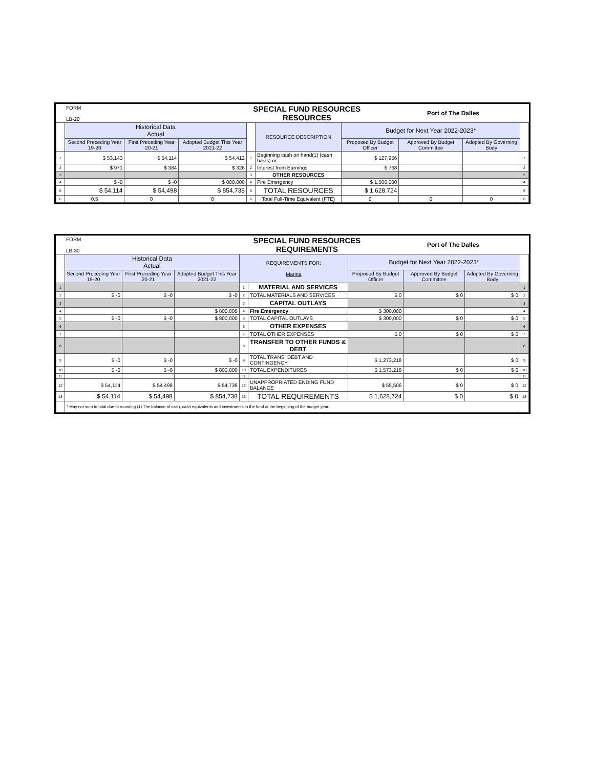| FORM LB-20 | SPECIAL FUND RESOURCES RESOURCES | Port of The Dalles |
| | Historical Data Actual | | | | RESOURCE DESCRIPTION | Budget for Next Year 2022-2023* | | | |
| --- | --- | --- | --- | --- | --- | --- | --- | --- | --- |
| | Second Preceding Year 19-20 | First Preceding Year 20-21 | Adopted Budget This Year 2021-22 | | | Proposed By Budget Officer | Approved By Budget Committee | Adopted By Governing Body | |
| 1 | $ 53,143 | $ 54,114 | $ 54,412 | 1 | Beginning cash on hand(1) (cash basis) or | $ 127,956 | | | 1 |
| 2 | $ 971 | $ 384 | $ 326 | 2 | Interest from Earnings | $ 768 | | | 2 |
| 3 | | | | 3 | OTHER RESOURCES | | | | 5 |
| 4 | $ -0 | $ -0 | $ 800,000 | 4 | Fire Emergency | $ 1,500,000 | | | 4 |
| 5 | $ 54,114 | $ 54,498 | $ 854,738 | 5 | TOTAL RESOURCES | $ 1,628,724 | | | 5 |
| 6 | 0.5 | 0 | 0 | 6 | Total Full-Time Equivalent (FTE) | 0 | 0 | 0 | 6 |
| FORM LB-30 | SPECIAL FUND RESOURCES REQUIREMENTS | Port of The Dalles |
| | Historical Data Actual | | | REQUIREMENTS FOR: Marina | | Budget for Next Year 2022-2023* | | | |
| --- | --- | --- | --- | --- | --- | --- | --- | --- | --- |
| | Second Preceding Year 19-20 | First Preceding Year 20-21 | Adopted Budget This Year 2021-22 | | | Proposed By Budget Officer | Approved By Budget Committee | Adopted By Governing Body | |
| 1 | | | | 1 | MATERIAL AND SERVICES | | | | 1 |
| 2 | $ -0 | $ -0 | $ -0 | 2 | TOTAL MATERIALS AND SERVICES | $ 0 | $ 0 | $ 0 | 2 |
| 3 | | | | 3 | CAPITAL OUTLAYS | | | | 3 |
| 4 | | | $ 800,000 | 4 | Fire Emergency | $ 300,000 | | | 4 |
| 5 | $ -0 | $ -0 | $ 800,000 | 5 | TOTAL CAPITAL OUTLAYS | $ 300,000 | $ 0 | $ 0 | 5 |
| 6 | | | | 6 | OTHER EXPENSES | | | | 6 |
| 7 | | | | 7 | TOTAL OTHER EXPENSES | $ 0 | $ 0 | $ 0 | 7 |
| 8 | | | | 8 | TRANSFER TO OTHER FUNDS & DEBT | | | | 8 |
| 9 | $ -0 | $ -0 | $ -0 | 9 | TOTAL TRANS, DEBT AND CONTINGENCY | $ 1,273,218 | | $ 0 | 9 |
| 10 | $ -0 | $ -0 | $ 800,000 | 10 | TOTAL EXPENDITURES | $ 1,573,218 | $ 0 | $ 0 | 10 |
| 11 | | | | 11 | | | | | 11 |
| 12 | $ 54,114 | $ 54,498 | $ 54,738 | 12 | UNAPPROPRIATED ENDING FUND BALANCE | $ 55,506 | $ 0 | $ 0 | 12 |
| 13 | $ 54,114 | $ 54,498 | $ 854,738 | 13 | TOTAL REQUIREMENTS | $ 1,628,724 | $ 0 | $ 0 | 13 |
| | * May not sum to total due to rounding (1) The balance of cash, cash equivalents and investments in the fund at the beginning of the budget year. | | | | | | | | |